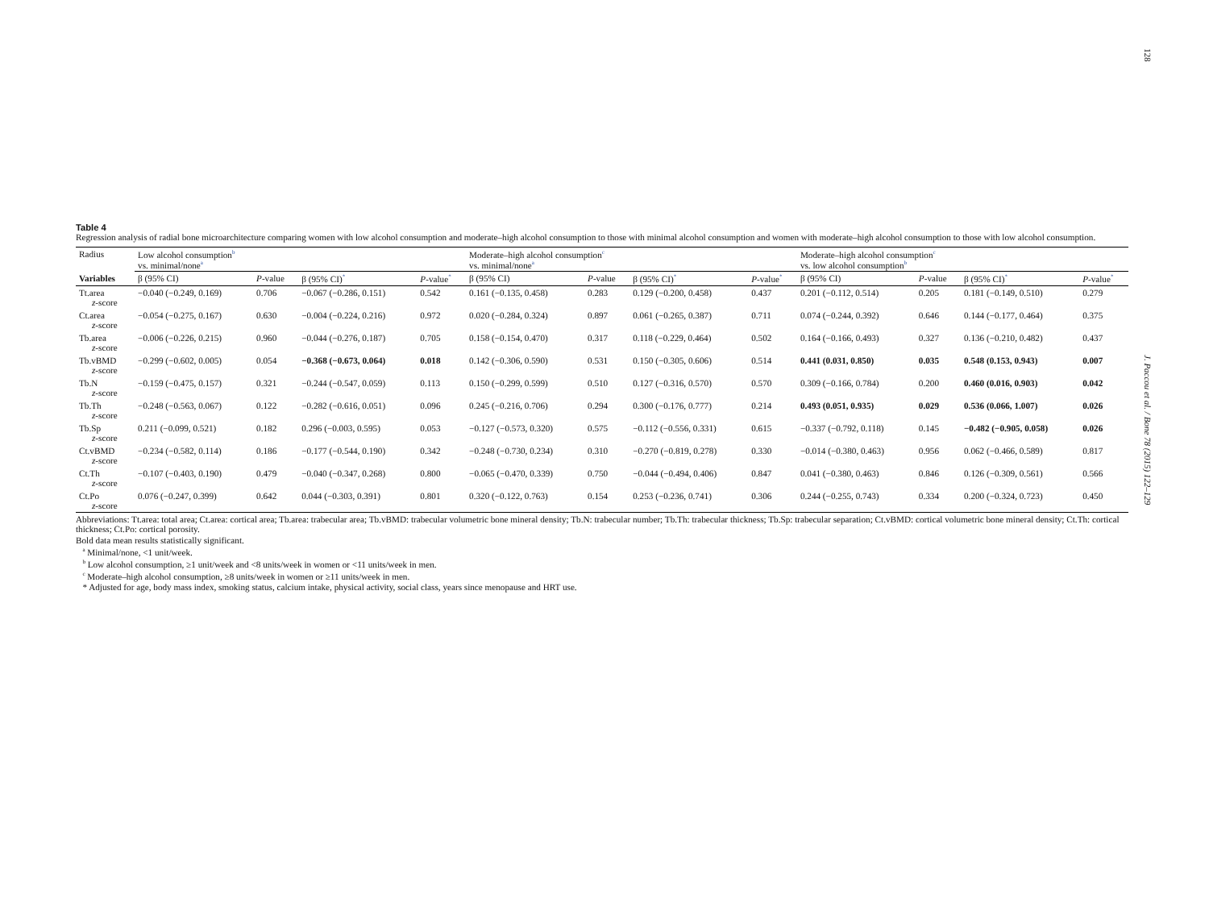128
J. Paccou et al. / Bone 78 (2015) 122–129
Table 4
Regression analysis of radial bone microarchitecture comparing women with low alcohol consumption and moderate–high alcohol consumption to those with minimal alcohol consumption and women with moderate–high alcohol consumption to those with low alcohol consumption.
| Radius | Low alcohol consumption<sup>b</sup> vs. minimal/none<sup>a</sup> | | | | Moderate–high alcohol consumption<sup>c</sup> vs. minimal/none<sup>a</sup> | | | | Moderate–high alcohol consumption<sup>c</sup> vs. low alcohol consumption<sup>b</sup> | | | |
| --- | --- | --- | --- | --- | --- | --- | --- | --- | --- | --- | --- | --- |
| Variables | β (95% CI) | P -value | β (95% CI)<sup>*</sup> | P -value<sup>*</sup> | β (95% CI) | P -value | β (95% CI)<sup>*</sup> | P -value<sup>*</sup> | β (95% CI) | P -value | β (95% CI)<sup>*</sup> | P -value<sup>*</sup> |
| Tt.area z -score | −0.040 (−0.249, 0.169) | 0.706 | −0.067 (−0.286, 0.151) | 0.542 | 0.161 (−0.135, 0.458) | 0.283 | 0.129 (−0.200, 0.458) | 0.437 | 0.201 (−0.112, 0.514) | 0.205 | 0.181 (−0.149, 0.510) | 0.279 |
| Ct.area z -score | −0.054 (−0.275, 0.167) | 0.630 | −0.004 (−0.224, 0.216) | 0.972 | 0.020 (−0.284, 0.324) | 0.897 | 0.061 (−0.265, 0.387) | 0.711 | 0.074 (−0.244, 0.392) | 0.646 | 0.144 (−0.177, 0.464) | 0.375 |
| Tb.area z -score | −0.006 (−0.226, 0.215) | 0.960 | −0.044 (−0.276, 0.187) | 0.705 | 0.158 (−0.154, 0.470) | 0.317 | 0.118 (−0.229, 0.464) | 0.502 | 0.164 (−0.166, 0.493) | 0.327 | 0.136 (−0.210, 0.482) | 0.437 |
| Tb.vBMD z -score | −0.299 (−0.602, 0.005) | 0.054 | −0.368 (−0.673, 0.064) | 0.018 | 0.142 (−0.306, 0.590) | 0.531 | 0.150 (−0.305, 0.606) | 0.514 | 0.441 (0.031, 0.850) | 0.035 | 0.548 (0.153, 0.943) | 0.007 |
| Tb.N z -score | −0.159 (−0.475, 0.157) | 0.321 | −0.244 (−0.547, 0.059) | 0.113 | 0.150 (−0.299, 0.599) | 0.510 | 0.127 (−0.316, 0.570) | 0.570 | 0.309 (−0.166, 0.784) | 0.200 | 0.460 (0.016, 0.903) | 0.042 |
| Tb.Th z -score | −0.248 (−0.563, 0.067) | 0.122 | −0.282 (−0.616, 0.051) | 0.096 | 0.245 (−0.216, 0.706) | 0.294 | 0.300 (−0.176, 0.777) | 0.214 | 0.493 (0.051, 0.935) | 0.029 | 0.536 (0.066, 1.007) | 0.026 |
| Tb.Sp z -score | 0.211 (−0.099, 0.521) | 0.182 | 0.296 (−0.003, 0.595) | 0.053 | −0.127 (−0.573, 0.320) | 0.575 | −0.112 (−0.556, 0.331) | 0.615 | −0.337 (−0.792, 0.118) | 0.145 | −0.482 (−0.905, 0.058) | 0.026 |
| Ct.vBMD z -score | −0.234 (−0.582, 0.114) | 0.186 | −0.177 (−0.544, 0.190) | 0.342 | −0.248 (−0.730, 0.234) | 0.310 | −0.270 (−0.819, 0.278) | 0.330 | −0.014 (−0.380, 0.463) | 0.956 | 0.062 (−0.466, 0.589) | 0.817 |
| Ct.Th z -score | −0.107 (−0.403, 0.190) | 0.479 | −0.040 (−0.347, 0.268) | 0.800 | −0.065 (−0.470, 0.339) | 0.750 | −0.044 (−0.494, 0.406) | 0.847 | 0.041 (−0.380, 0.463) | 0.846 | 0.126 (−0.309, 0.561) | 0.566 |
| Ct.Po z -score | 0.076 (−0.247, 0.399) | 0.642 | 0.044 (−0.303, 0.391) | 0.801 | 0.320 (−0.122, 0.763) | 0.154 | 0.253 (−0.236, 0.741) | 0.306 | 0.244 (−0.255, 0.743) | 0.334 | 0.200 (−0.324, 0.723) | 0.450 |
Abbreviations: Tt.area: total area; Ct.area: cortical area; Tb.area: trabecular area; Tb.vBMD: trabecular volumetric bone mineral density; Tb.N: trabecular number; Tb.Th: trabecular thickness; Tb.Sp: trabecular separation; Ct.vBMD: cortical volumetric bone mineral density; Ct.Th: cortical thickness; Ct.Po: cortical porosity.
Bold data mean results statistically significant.
<sup>a</sup> Minimal/none, <1 unit/week.
<sup>b</sup> Low alcohol consumption, ≥1 unit/week and <8 units/week in women or <11 units/week in men.
<sup>c</sup> Moderate–high alcohol consumption, ≥8 units/week in women or ≥11 units/week in men.
* Adjusted for age, body mass index, smoking status, calcium intake, physical activity, social class, years since menopause and HRT use.